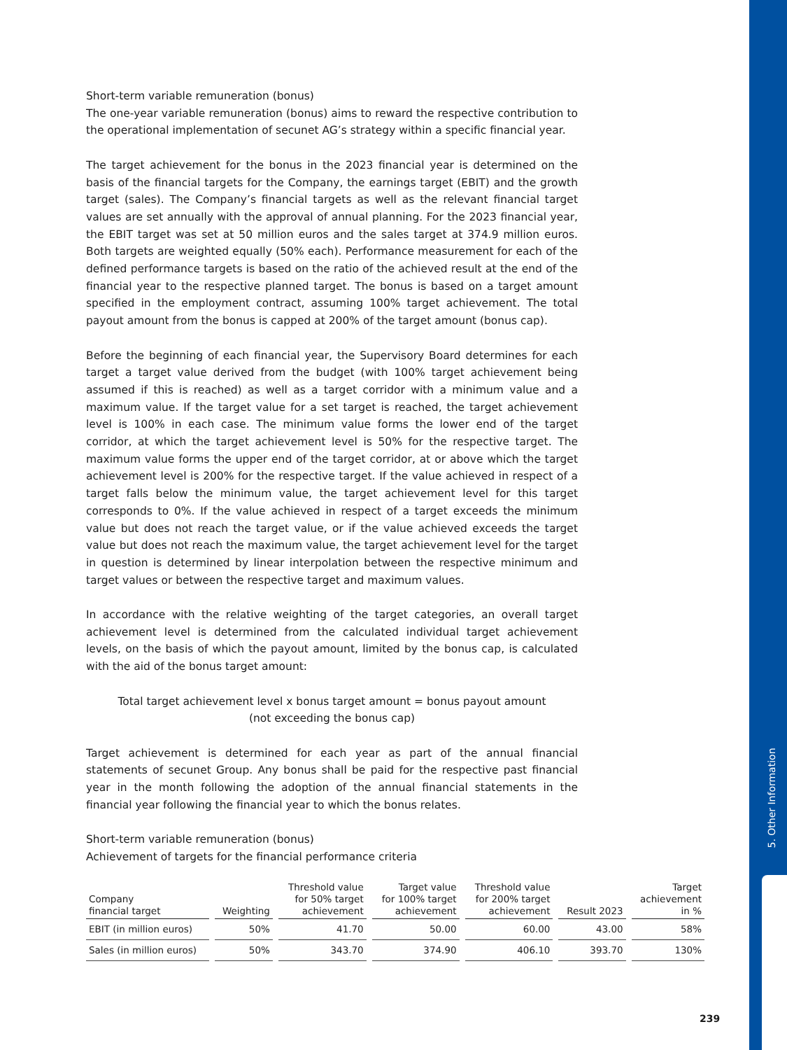5. Other Information
Short-term variable remuneration (bonus)
The one-year variable remuneration (bonus) aims to reward the respective contribution to the operational implementation of secunet AG’s strategy within a specific financial year.
The target achievement for the bonus in the 2023 financial year is determined on the basis of the financial targets for the Company, the earnings target (EBIT) and the growth target (sales). The Company’s financial targets as well as the relevant financial target values are set annually with the approval of annual planning. For the 2023 financial year, the EBIT target was set at 50 million euros and the sales target at 374.9 million euros. Both targets are weighted equally (50% each). Performance measurement for each of the defined performance targets is based on the ratio of the achieved result at the end of the financial year to the respective planned target. The bonus is based on a target amount specified in the employment contract, assuming 100% target achievement. The total payout amount from the bonus is capped at 200% of the target amount (bonus cap).
Before the beginning of each financial year, the Supervisory Board determines for each target a target value derived from the budget (with 100% target achievement being assumed if this is reached) as well as a target corridor with a minimum value and a maximum value. If the target value for a set target is reached, the target achievement level is 100% in each case. The minimum value forms the lower end of the target corridor, at which the target achievement level is 50% for the respective target. The maximum value forms the upper end of the target corridor, at or above which the target achievement level is 200% for the respective target. If the value achieved in respect of a target falls below the minimum value, the target achievement level for this target corresponds to 0%. If the value achieved in respect of a target exceeds the minimum value but does not reach the target value, or if the value achieved exceeds the target value but does not reach the maximum value, the target achievement level for the target in question is determined by linear interpolation between the respective minimum and target values or between the respective target and maximum values.
In accordance with the relative weighting of the target categories, an overall target achievement level is determined from the calculated individual target achievement levels, on the basis of which the payout amount, limited by the bonus cap, is calculated with the aid of the bonus target amount:
Total target achievement level x bonus target amount = bonus payout amount
(not exceeding the bonus cap)
Target achievement is determined for each year as part of the annual financial statements of secunet Group. Any bonus shall be paid for the respective past financial year in the month following the adoption of the annual financial statements in the financial year following the financial year to which the bonus relates.
Short-term variable remuneration (bonus)
Achievement of targets for the financial performance criteria
| Company financial target | Weighting | Threshold value for 50% target achievement | Target value for 100% target achievement | Threshold value for 200% target achievement | Result 2023 | Target achievement in % |
| --- | --- | --- | --- | --- | --- | --- |
| EBIT (in million euros) | 50% | 41.70 | 50.00 | 60.00 | 43.00 | 58% |
| Sales (in million euros) | 50% | 343.70 | 374.90 | 406.10 | 393.70 | 130% |
239